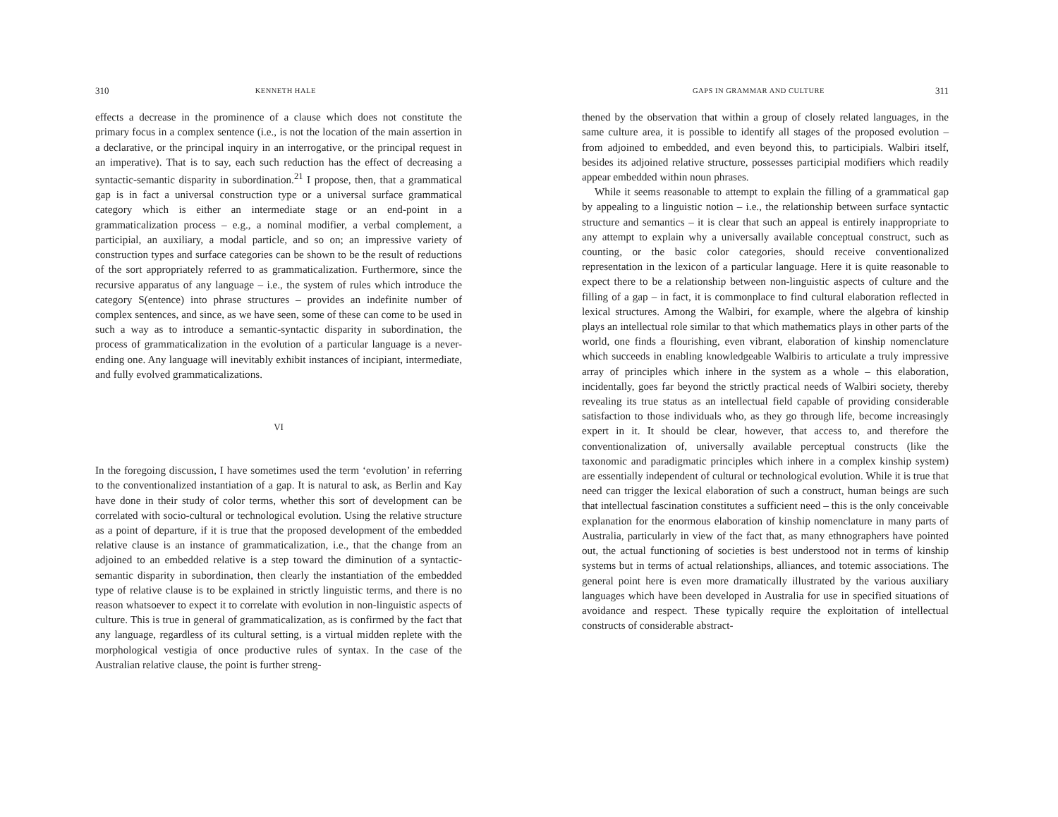310 KENNETH HALE
effects a decrease in the prominence of a clause which does not constitute the primary focus in a complex sentence (i.e., is not the location of the main assertion in a declarative, or the principal inquiry in an interrogative, or the principal request in an imperative). That is to say, each such reduction has the effect of decreasing a syntactic-semantic disparity in subordination.<sup>21</sup> I propose, then, that a grammatical gap is in fact a universal construction type or a universal surface grammatical category which is either an intermediate stage or an end-point in a grammaticalization process – e.g., a nominal modifier, a verbal complement, a participial, an auxiliary, a modal particle, and so on; an impressive variety of construction types and surface categories can be shown to be the result of reductions of the sort appropriately referred to as grammaticalization. Furthermore, since the recursive apparatus of any language – i.e., the system of rules which introduce the category S(entence) into phrase structures – provides an indefinite number of complex sentences, and since, as we have seen, some of these can come to be used in such a way as to introduce a semantic-syntactic disparity in subordination, the process of grammaticalization in the evolution of a particular language is a never-ending one. Any language will inevitably exhibit instances of incipiant, intermediate, and fully evolved grammaticalizations.
VI
In the foregoing discussion, I have sometimes used the term ‘evolution’ in referring to the conventionalized instantiation of a gap. It is natural to ask, as Berlin and Kay have done in their study of color terms, whether this sort of development can be correlated with socio-cultural or technological evolution. Using the relative structure as a point of departure, if it is true that the proposed development of the embedded relative clause is an instance of grammaticalization, i.e., that the change from an adjoined to an embedded relative is a step toward the diminution of a syntactic-semantic disparity in subordination, then clearly the instantiation of the embedded type of relative clause is to be explained in strictly linguistic terms, and there is no reason whatsoever to expect it to correlate with evolution in non-linguistic aspects of culture. This is true in general of grammaticalization, as is confirmed by the fact that any language, regardless of its cultural setting, is a virtual midden replete with the morphological vestigia of once productive rules of syntax. In the case of the Australian relative clause, the point is further streng-
GAPS IN GRAMMAR AND CULTURE 311
thened by the observation that within a group of closely related languages, in the same culture area, it is possible to identify all stages of the proposed evolution – from adjoined to embedded, and even beyond this, to participials. Walbiri itself, besides its adjoined relative structure, possesses participial modifiers which readily appear embedded within noun phrases.
While it seems reasonable to attempt to explain the filling of a grammatical gap by appealing to a linguistic notion – i.e., the relationship between surface syntactic structure and semantics – it is clear that such an appeal is entirely inappropriate to any attempt to explain why a universally available conceptual construct, such as counting, or the basic color categories, should receive conventionalized representation in the lexicon of a particular language. Here it is quite reasonable to expect there to be a relationship between non-linguistic aspects of culture and the filling of a gap – in fact, it is commonplace to find cultural elaboration reflected in lexical structures. Among the Walbiri, for example, where the algebra of kinship plays an intellectual role similar to that which mathematics plays in other parts of the world, one finds a flourishing, even vibrant, elaboration of kinship nomenclature which succeeds in enabling knowledgeable Walbiris to articulate a truly impressive array of principles which inhere in the system as a whole – this elaboration, incidentally, goes far beyond the strictly practical needs of Walbiri society, thereby revealing its true status as an intellectual field capable of providing considerable satisfaction to those individuals who, as they go through life, become increasingly expert in it. It should be clear, however, that access to, and therefore the conventionalization of, universally available perceptual constructs (like the taxonomic and paradigmatic principles which inhere in a complex kinship system) are essentially independent of cultural or technological evolution. While it is true that need can trigger the lexical elaboration of such a construct, human beings are such that intellectual fascination constitutes a sufficient need – this is the only conceivable explanation for the enormous elaboration of kinship nomenclature in many parts of Australia, particularly in view of the fact that, as many ethnographers have pointed out, the actual functioning of societies is best understood not in terms of kinship systems but in terms of actual relationships, alliances, and totemic associations. The general point here is even more dramatically illustrated by the various auxiliary languages which have been developed in Australia for use in specified situations of avoidance and respect. These typically require the exploitation of intellectual constructs of considerable abstract-